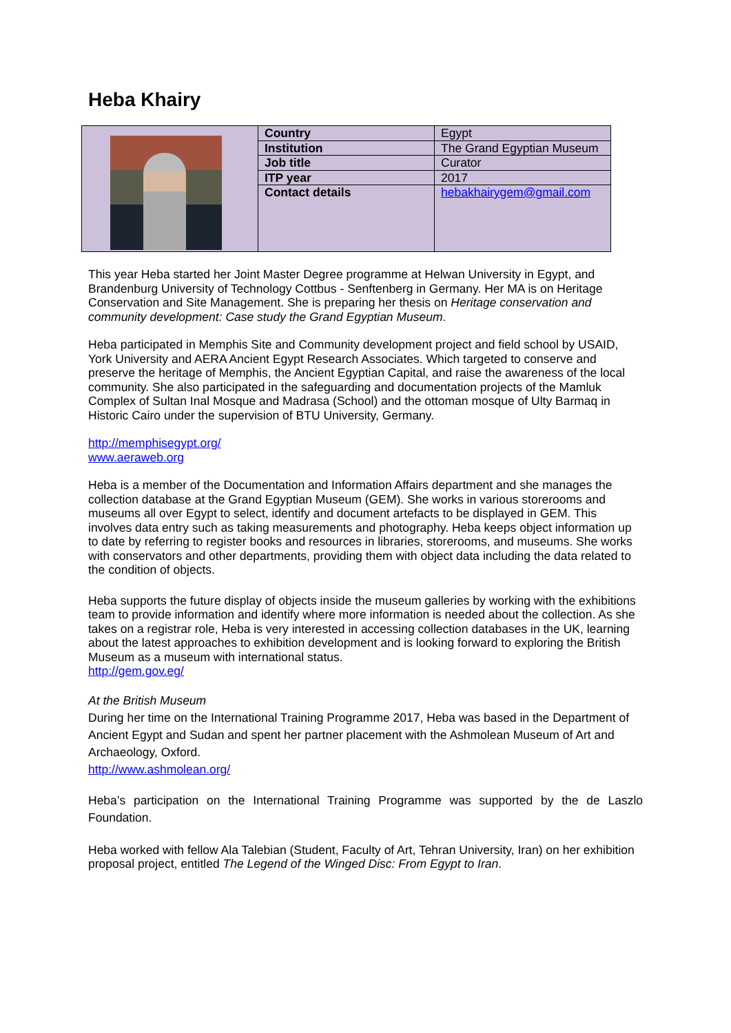Heba Khairy
| | Country | Egypt |
| | Institution | The Grand Egyptian Museum |
| | Job title | Curator |
| | ITP year | 2017 |
| | Contact details | hebakhairygem@gmail.com |
This year Heba started her Joint Master Degree programme at Helwan University in Egypt, and Brandenburg University of Technology Cottbus - Senftenberg in Germany. Her MA is on Heritage Conservation and Site Management. She is preparing her thesis on Heritage conservation and community development: Case study the Grand Egyptian Museum.
Heba participated in Memphis Site and Community development project and field school by USAID, York University and AERA Ancient Egypt Research Associates. Which targeted to conserve and preserve the heritage of Memphis, the Ancient Egyptian Capital, and raise the awareness of the local community. She also participated in the safeguarding and documentation projects of the Mamluk Complex of Sultan Inal Mosque and Madrasa (School) and the ottoman mosque of Ulty Barmaq in Historic Cairo under the supervision of BTU University, Germany.
http://memphisegypt.org/
www.aeraweb.org
Heba is a member of the Documentation and Information Affairs department and she manages the collection database at the Grand Egyptian Museum (GEM). She works in various storerooms and museums all over Egypt to select, identify and document artefacts to be displayed in GEM. This involves data entry such as taking measurements and photography. Heba keeps object information up to date by referring to register books and resources in libraries, storerooms, and museums. She works with conservators and other departments, providing them with object data including the data related to the condition of objects.
Heba supports the future display of objects inside the museum galleries by working with the exhibitions team to provide information and identify where more information is needed about the collection. As she takes on a registrar role, Heba is very interested in accessing collection databases in the UK, learning about the latest approaches to exhibition development and is looking forward to exploring the British Museum as a museum with international status.
http://gem.gov.eg/
At the British Museum
During her time on the International Training Programme 2017, Heba was based in the Department of Ancient Egypt and Sudan and spent her partner placement with the Ashmolean Museum of Art and Archaeology, Oxford.
http://www.ashmolean.org/
Heba’s participation on the International Training Programme was supported by the de Laszlo Foundation.
Heba worked with fellow Ala Talebian (Student, Faculty of Art, Tehran University, Iran) on her exhibition proposal project, entitled The Legend of the Winged Disc: From Egypt to Iran.